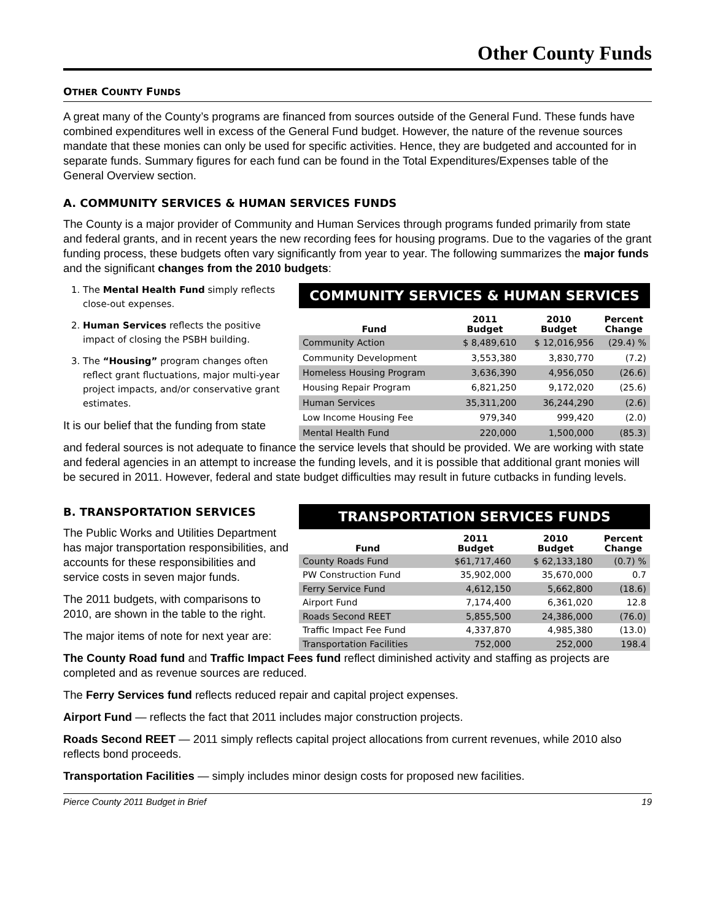Other County Funds
OTHER COUNTY FUNDS
A great many of the County’s programs are financed from sources outside of the General Fund. These funds have combined expenditures well in excess of the General Fund budget. However, the nature of the revenue sources mandate that these monies can only be used for specific activities. Hence, they are budgeted and accounted for in separate funds. Summary figures for each fund can be found in the Total Expenditures/Expenses table of the General Overview section.
A. COMMUNITY SERVICES & HUMAN SERVICES FUNDS
The County is a major provider of Community and Human Services through programs funded primarily from state and federal grants, and in recent years the new recording fees for housing programs. Due to the vagaries of the grant funding process, these budgets often vary significantly from year to year. The following summarizes the major funds and the significant changes from the 2010 budgets:
1. The Mental Health Fund simply reflects close-out expenses.
2. Human Services reflects the positive impact of closing the PSBH building.
3. The “Housing” program changes often reflect grant fluctuations, major multi-year project impacts, and/or conservative grant estimates.
It is our belief that the funding from state
COMMUNITY SERVICES & HUMAN SERVICES
| Fund | 2011 Budget | 2010 Budget | Percent Change |
| --- | --- | --- | --- |
| Community Action | $ 8,489,610 | $ 12,016,956 | (29.4) % |
| Community Development | 3,553,380 | 3,830,770 | (7.2) |
| Homeless Housing Program | 3,636,390 | 4,956,050 | (26.6) |
| Housing Repair Program | 6,821,250 | 9,172,020 | (25.6) |
| Human Services | 35,311,200 | 36,244,290 | (2.6) |
| Low Income Housing Fee | 979,340 | 999,420 | (2.0) |
| Mental Health Fund | 220,000 | 1,500,000 | (85.3) |
and federal sources is not adequate to finance the service levels that should be provided. We are working with state and federal agencies in an attempt to increase the funding levels, and it is possible that additional grant monies will be secured in 2011. However, federal and state budget difficulties may result in future cutbacks in funding levels.
B. TRANSPORTATION SERVICES
The Public Works and Utilities Department has major transportation responsibilities, and accounts for these responsibilities and service costs in seven major funds.
The 2011 budgets, with comparisons to 2010, are shown in the table to the right.
The major items of note for next year are:
TRANSPORTATION SERVICES FUNDS
| Fund | 2011 Budget | 2010 Budget | Percent Change |
| --- | --- | --- | --- |
| County Roads Fund | $61,717,460 | $ 62,133,180 | (0.7) % |
| PW Construction Fund | 35,902,000 | 35,670,000 | 0.7 |
| Ferry Service Fund | 4,612,150 | 5,662,800 | (18.6) |
| Airport Fund | 7,174,400 | 6,361,020 | 12.8 |
| Roads Second REET | 5,855,500 | 24,386,000 | (76.0) |
| Traffic Impact Fee Fund | 4,337,870 | 4,985,380 | (13.0) |
| Transportation Facilities | 752,000 | 252,000 | 198.4 |
The County Road fund and Traffic Impact Fees fund reflect diminished activity and staffing as projects are completed and as revenue sources are reduced.
The Ferry Services fund reflects reduced repair and capital project expenses.
Airport Fund — reflects the fact that 2011 includes major construction projects.
Roads Second REET — 2011 simply reflects capital project allocations from current revenues, while 2010 also reflects bond proceeds.
Transportation Facilities — simply includes minor design costs for proposed new facilities.
Pierce County 2011 Budget in Brief 19